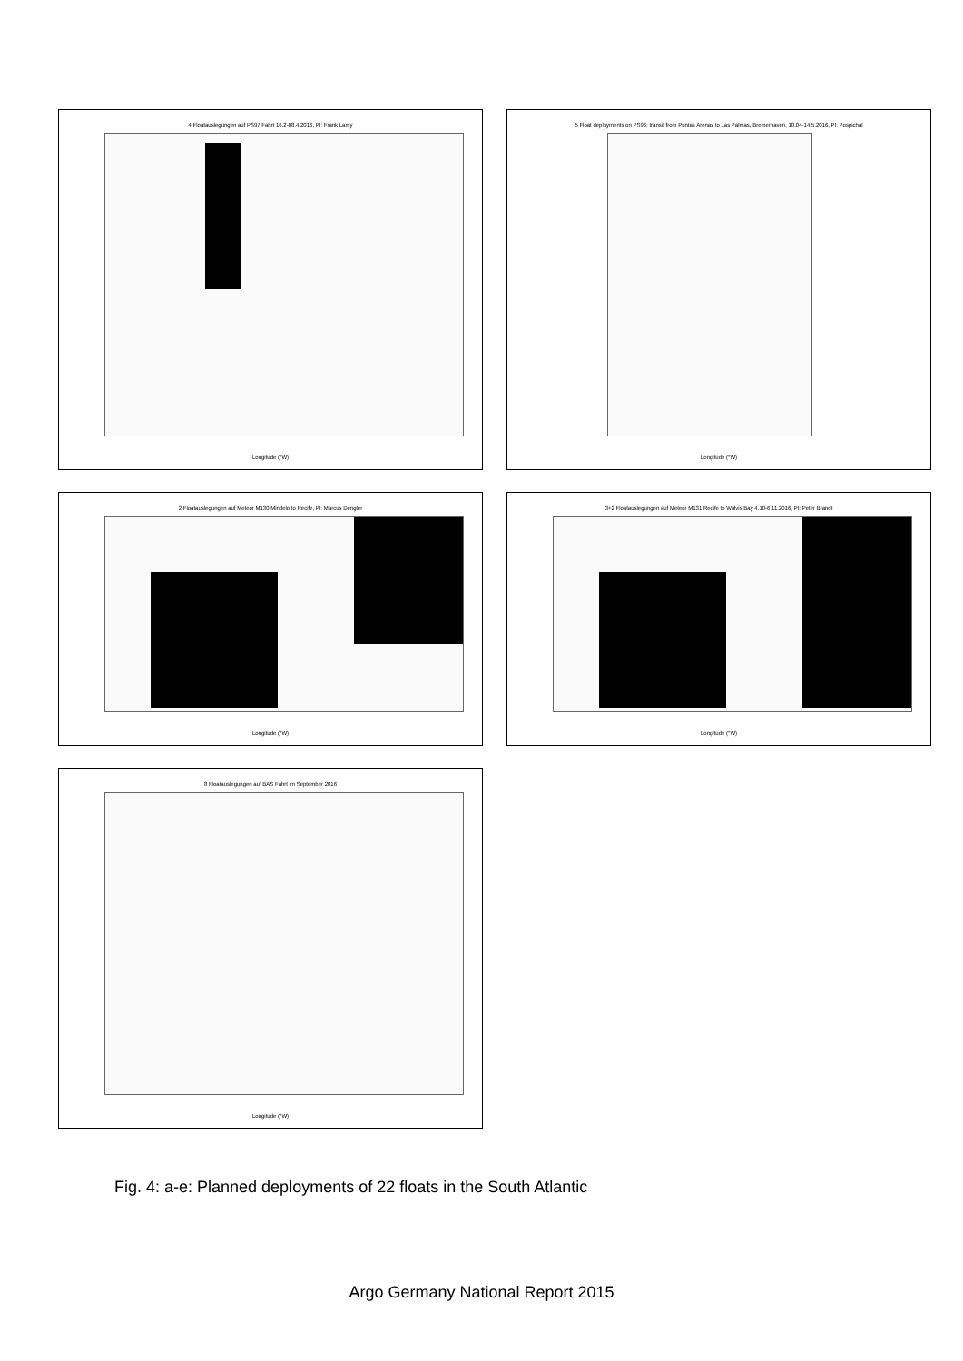4 Floatauslegungen auf PS97 Fahrt 16.2-08.4.2016, PI: Frank Lamy
Longitude (°W)
5 Float deployments on PS96: transit from Puntas Arenas to Las Palmas, Bremerhaven, 10.04-14.5.2016, PI: Pospichal
Longitude (°W)
2 Floatauslegungen auf Meteor M130 Mindelo to Recife, PI: Marcus Dengler
Longitude (°W)
3+2 Floatauslegungen auf Meteor M131 Recife to Walvis Bay 4.10-6.11.2016, PI: Peter Brandt
Longitude (°W)
8 Floatauslegungen auf BAS Fahrt im September 2016
Longitude (°W)
Fig. 4: a-e: Planned deployments of 22 floats in the South Atlantic
Argo Germany National Report 2015